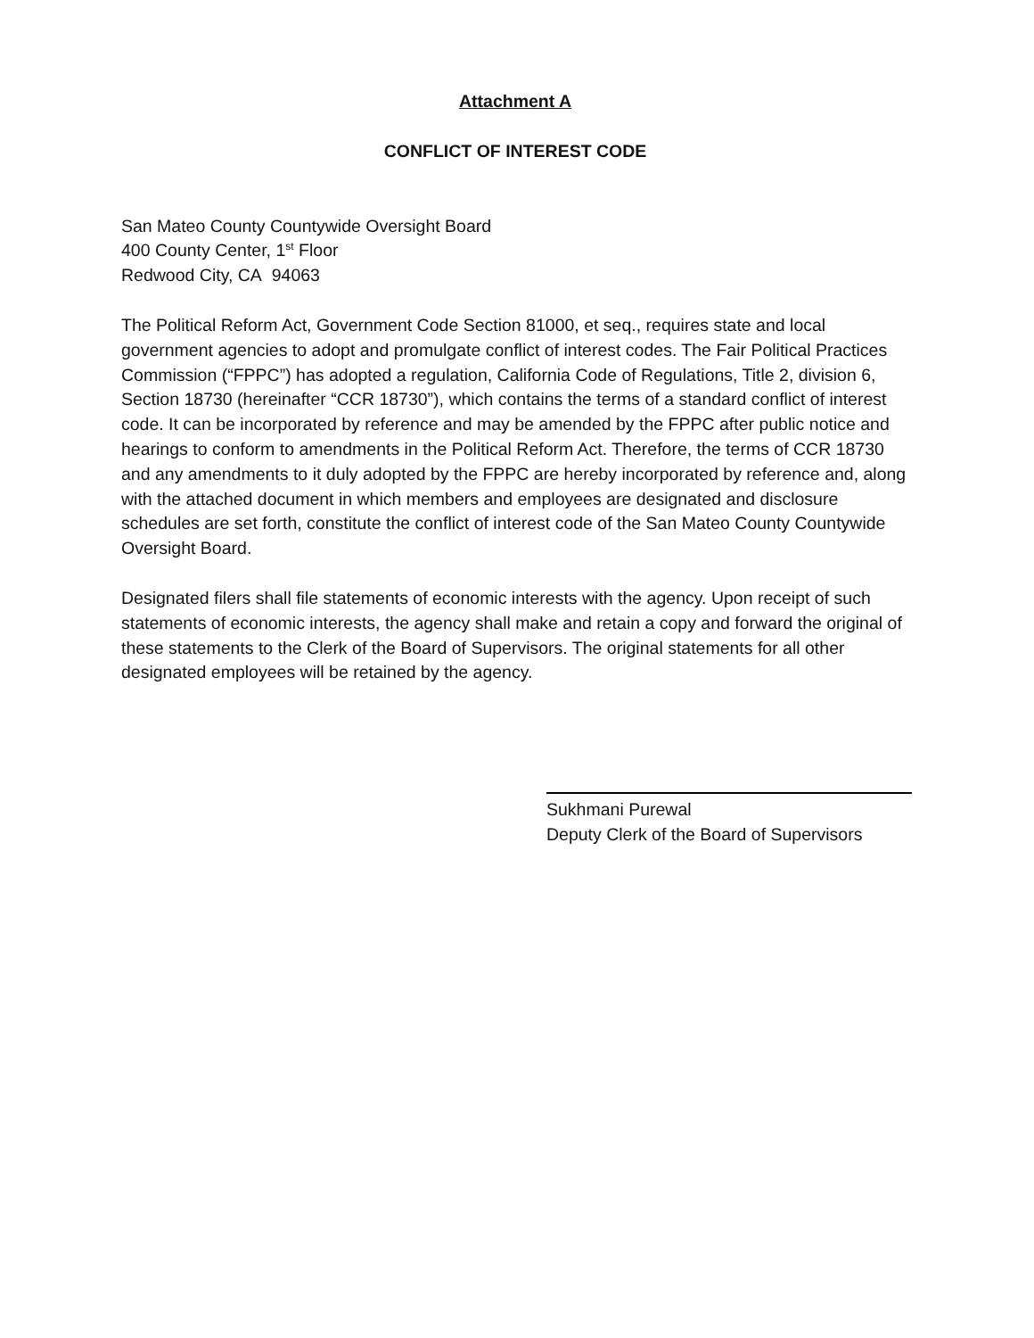Attachment A
CONFLICT OF INTEREST CODE
San Mateo County Countywide Oversight Board
400 County Center, 1<sup>st</sup> Floor
Redwood City, CA 94063
The Political Reform Act, Government Code Section 81000, et seq., requires state and local government agencies to adopt and promulgate conflict of interest codes. The Fair Political Practices Commission (“FPPC”) has adopted a regulation, California Code of Regulations, Title 2, division 6, Section 18730 (hereinafter “CCR 18730”), which contains the terms of a standard conflict of interest code. It can be incorporated by reference and may be amended by the FPPC after public notice and hearings to conform to amendments in the Political Reform Act. Therefore, the terms of CCR 18730 and any amendments to it duly adopted by the FPPC are hereby incorporated by reference and, along with the attached document in which members and employees are designated and disclosure schedules are set forth, constitute the conflict of interest code of the San Mateo County Countywide Oversight Board.
Designated filers shall file statements of economic interests with the agency. Upon receipt of such statements of economic interests, the agency shall make and retain a copy and forward the original of these statements to the Clerk of the Board of Supervisors. The original statements for all other designated employees will be retained by the agency.
Sukhmani Purewal
Deputy Clerk of the Board of Supervisors